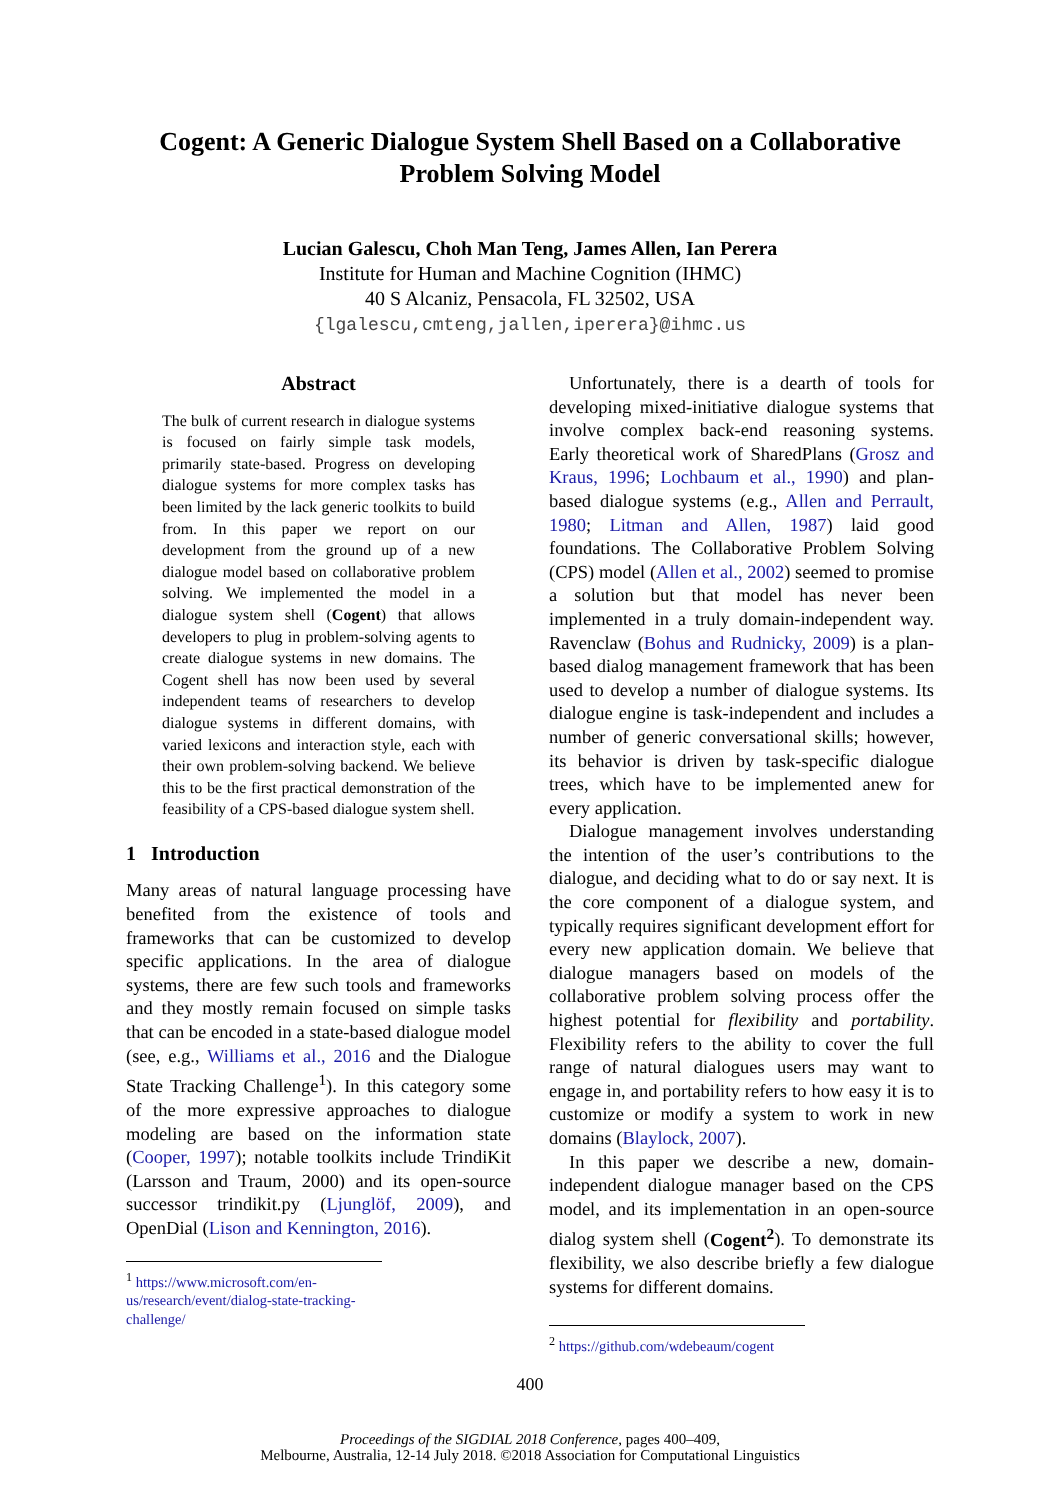Cogent: A Generic Dialogue System Shell Based on a Collaborative
Problem Solving Model
Lucian Galescu, Choh Man Teng, James Allen, Ian Perera
Institute for Human and Machine Cognition (IHMC)
40 S Alcaniz, Pensacola, FL 32502, USA
{lgalescu,cmteng,jallen,iperera}@ihmc.us
Abstract
The bulk of current research in dialogue systems is focused on fairly simple task models, primarily state-based. Progress on developing dialogue systems for more complex tasks has been limited by the lack generic toolkits to build from. In this paper we report on our development from the ground up of a new dialogue model based on collaborative problem solving. We implemented the model in a dialogue system shell (Cogent) that allows developers to plug in problem-solving agents to create dialogue systems in new domains. The Cogent shell has now been used by several independent teams of researchers to develop dialogue systems in different domains, with varied lexicons and interaction style, each with their own problem-solving backend. We believe this to be the first practical demonstration of the feasibility of a CPS-based dialogue system shell.
1 Introduction
Many areas of natural language processing have benefited from the existence of tools and frameworks that can be customized to develop specific applications. In the area of dialogue systems, there are few such tools and frameworks and they mostly remain focused on simple tasks that can be encoded in a state-based dialogue model (see, e.g., Williams et al., 2016 and the Dialogue State Tracking Challenge<sup>1</sup>). In this category some of the more expressive approaches to dialogue modeling are based on the information state (Cooper, 1997); notable toolkits include TrindiKit (Larsson and Traum, 2000) and its open-source successor trindikit.py (Ljunglöf, 2009), and OpenDial (Lison and Kennington, 2016).
<sup>1</sup> https://www.microsoft.com/en-us/research/event/dialog-state-tracking-challenge/
Unfortunately, there is a dearth of tools for developing mixed-initiative dialogue systems that involve complex back-end reasoning systems. Early theoretical work of SharedPlans (Grosz and Kraus, 1996; Lochbaum et al., 1990) and plan-based dialogue systems (e.g., Allen and Perrault, 1980; Litman and Allen, 1987) laid good foundations. The Collaborative Problem Solving (CPS) model (Allen et al., 2002) seemed to promise a solution but that model has never been implemented in a truly domain-independent way. Ravenclaw (Bohus and Rudnicky, 2009) is a plan-based dialog management framework that has been used to develop a number of dialogue systems. Its dialogue engine is task-independent and includes a number of generic conversational skills; however, its behavior is driven by task-specific dialogue trees, which have to be implemented anew for every application.
Dialogue management involves understanding the intention of the user’s contributions to the dialogue, and deciding what to do or say next. It is the core component of a dialogue system, and typically requires significant development effort for every new application domain. We believe that dialogue managers based on models of the collaborative problem solving process offer the highest potential for flexibility and portability. Flexibility refers to the ability to cover the full range of natural dialogues users may want to engage in, and portability refers to how easy it is to customize or modify a system to work in new domains (Blaylock, 2007).
In this paper we describe a new, domain-independent dialogue manager based on the CPS model, and its implementation in an open-source dialog system shell (Cogent<sup>2</sup>). To demonstrate its flexibility, we also describe briefly a few dialogue systems for different domains.
<sup>2</sup> https://github.com/wdebeaum/cogent
400
Proceedings of the SIGDIAL 2018 Conference, pages 400–409,
Melbourne, Australia, 12-14 July 2018. ©2018 Association for Computational Linguistics